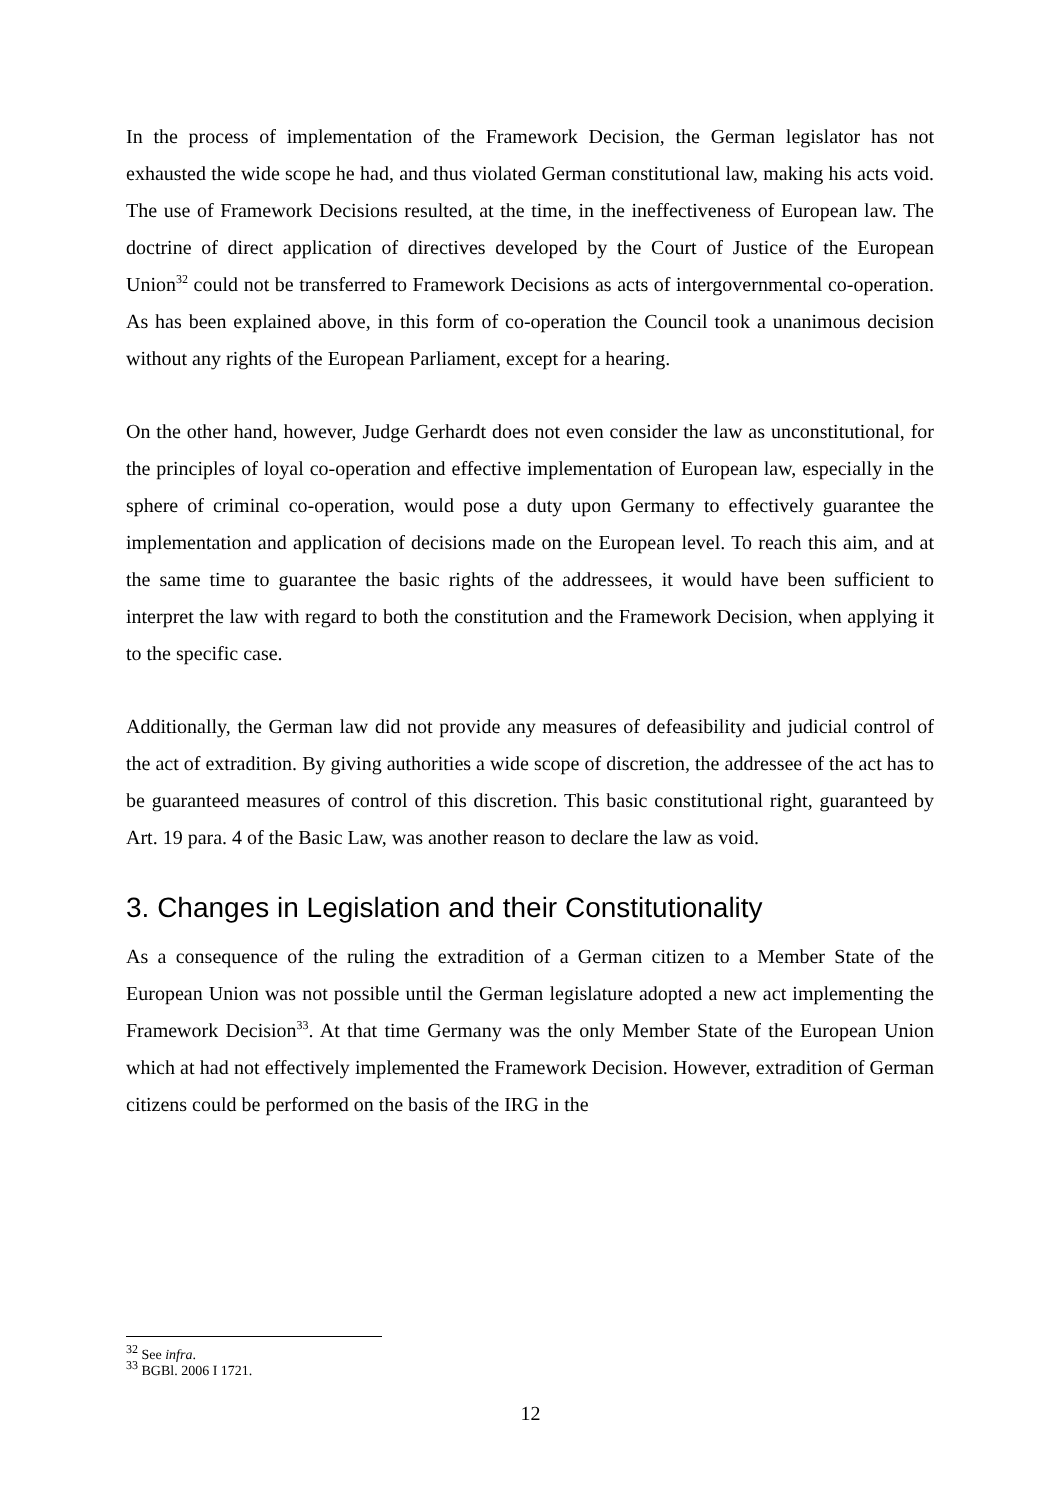In the process of implementation of the Framework Decision, the German legislator has not exhausted the wide scope he had, and thus violated German constitutional law, making his acts void. The use of Framework Decisions resulted, at the time, in the ineffectiveness of European law. The doctrine of direct application of directives developed by the Court of Justice of the European Union<sup>32</sup> could not be transferred to Framework Decisions as acts of intergovernmental co-operation. As has been explained above, in this form of co-operation the Council took a unanimous decision without any rights of the European Parliament, except for a hearing.
On the other hand, however, Judge Gerhardt does not even consider the law as unconstitutional, for the principles of loyal co-operation and effective implementation of European law, especially in the sphere of criminal co-operation, would pose a duty upon Germany to effectively guarantee the implementation and application of decisions made on the European level. To reach this aim, and at the same time to guarantee the basic rights of the addressees, it would have been sufficient to interpret the law with regard to both the constitution and the Framework Decision, when applying it to the specific case.
Additionally, the German law did not provide any measures of defeasibility and judicial control of the act of extradition. By giving authorities a wide scope of discretion, the addressee of the act has to be guaranteed measures of control of this discretion. This basic constitutional right, guaranteed by Art. 19 para. 4 of the Basic Law, was another reason to declare the law as void.
3. Changes in Legislation and their Constitutionality
As a consequence of the ruling the extradition of a German citizen to a Member State of the European Union was not possible until the German legislature adopted a new act implementing the Framework Decision<sup>33</sup>. At that time Germany was the only Member State of the European Union which at had not effectively implemented the Framework Decision. However, extradition of German citizens could be performed on the basis of the IRG in the
<sup>32</sup> See infra.
<sup>33</sup> BGBl. 2006 I 1721.
12